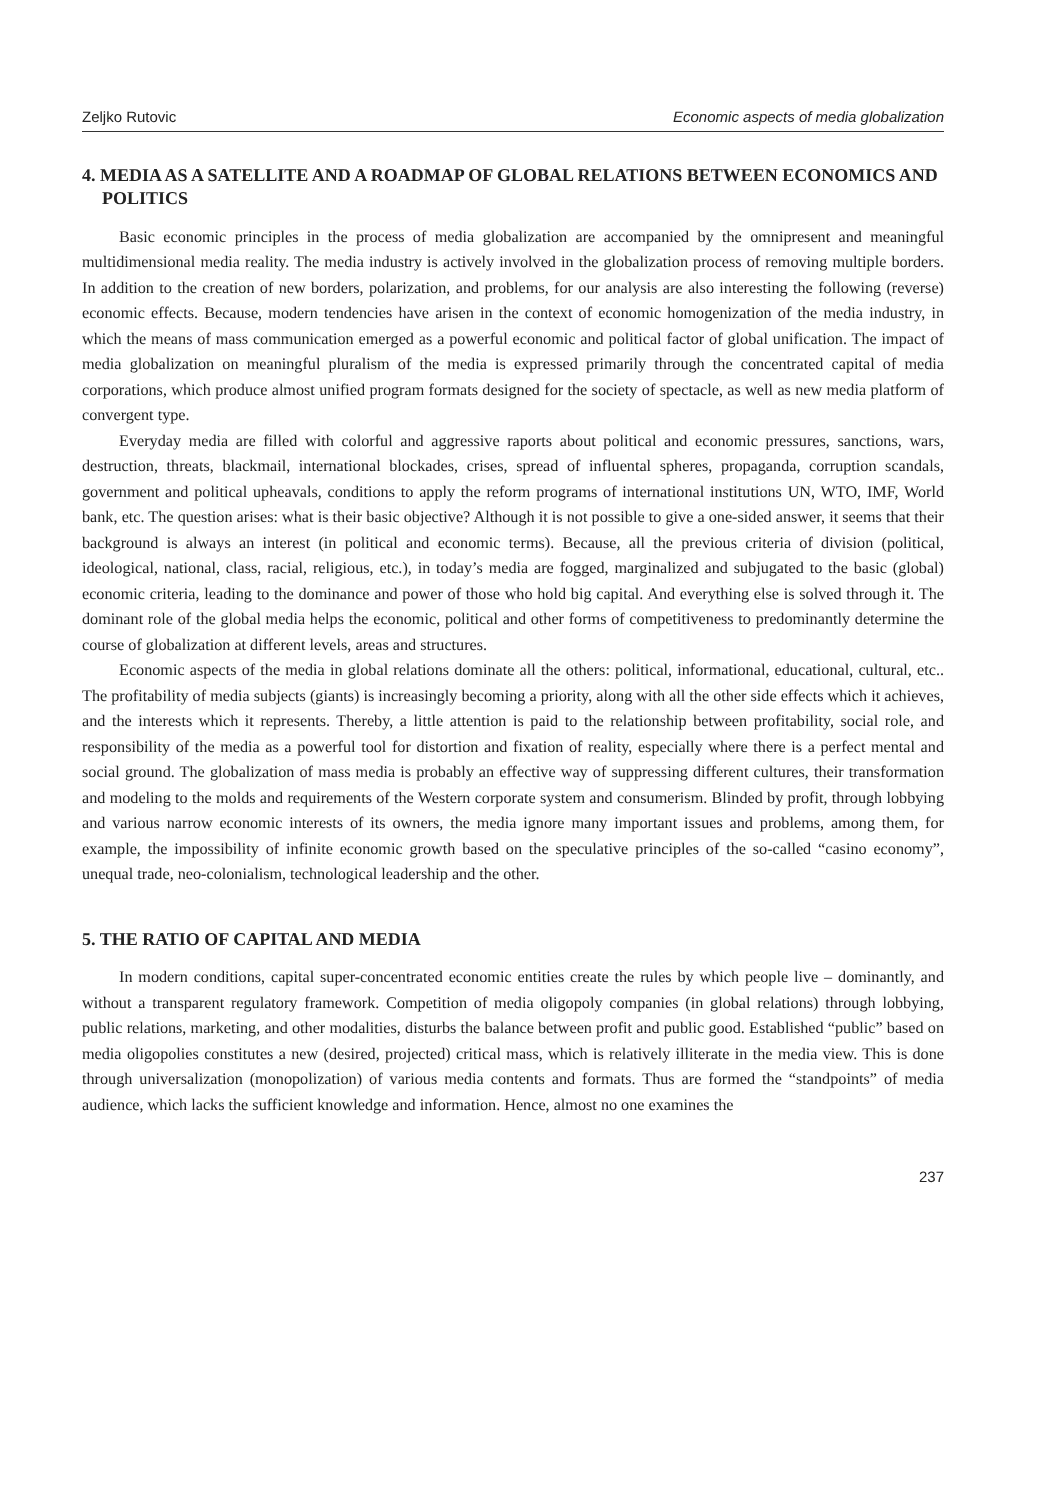Zeljko Rutovic Economic aspects of media globalization
4. MEDIA AS A SATELLITE AND A ROADMAP OF GLOBAL RELATIONS BETWEEN ECONOMICS AND POLITICS
Basic economic principles in the process of media globalization are accompanied by the omnipresent and meaningful multidimensional media reality. The media industry is actively involved in the globalization process of removing multiple borders. In addition to the creation of new borders, polarization, and problems, for our analysis are also interesting the following (reverse) economic effects. Because, modern tendencies have arisen in the context of economic homogenization of the media industry, in which the means of mass communication emerged as a powerful economic and political factor of global unification. The impact of media globalization on meaningful pluralism of the media is expressed primarily through the concentrated capital of media corporations, which produce almost unified program formats designed for the society of spectacle, as well as new media platform of convergent type.
Everyday media are filled with colorful and aggressive raports about political and economic pressures, sanctions, wars, destruction, threats, blackmail, international blockades, crises, spread of influental spheres, propaganda, corruption scandals, government and political upheavals, conditions to apply the reform programs of international institutions UN, WTO, IMF, World bank, etc. The question arises: what is their basic objective? Although it is not possible to give a one-sided answer, it seems that their background is always an interest (in political and economic terms). Because, all the previous criteria of division (political, ideological, national, class, racial, religious, etc.), in today’s media are fogged, marginalized and subjugated to the basic (global) economic criteria, leading to the dominance and power of those who hold big capital. And everything else is solved through it. The dominant role of the global media helps the economic, political and other forms of competitiveness to predominantly determine the course of globalization at different levels, areas and structures.
Economic aspects of the media in global relations dominate all the others: political, informational, educational, cultural, etc.. The profitability of media subjects (giants) is increasingly becoming a priority, along with all the other side effects which it achieves, and the interests which it represents. Thereby, a little attention is paid to the relationship between profitability, social role, and responsibility of the media as a powerful tool for distortion and fixation of reality, especially where there is a perfect mental and social ground. The globalization of mass media is probably an effective way of suppressing different cultures, their transformation and modeling to the molds and requirements of the Western corporate system and consumerism. Blinded by profit, through lobbying and various narrow economic interests of its owners, the media ignore many important issues and problems, among them, for example, the impossibility of infinite economic growth based on the speculative principles of the so-called “casino economy”, unequal trade, neo-colonialism, technological leadership and the other.
5. THE RATIO OF CAPITAL AND MEDIA
In modern conditions, capital super-concentrated economic entities create the rules by which people live – dominantly, and without a transparent regulatory framework. Competition of media oligopoly companies (in global relations) through lobbying, public relations, marketing, and other modalities, disturbs the balance between profit and public good. Established “public” based on media oligopolies constitutes a new (desired, projected) critical mass, which is relatively illiterate in the media view. This is done through universalization (monopolization) of various media contents and formats. Thus are formed the “standpoints” of media audience, which lacks the sufficient knowledge and information. Hence, almost no one examines the
237